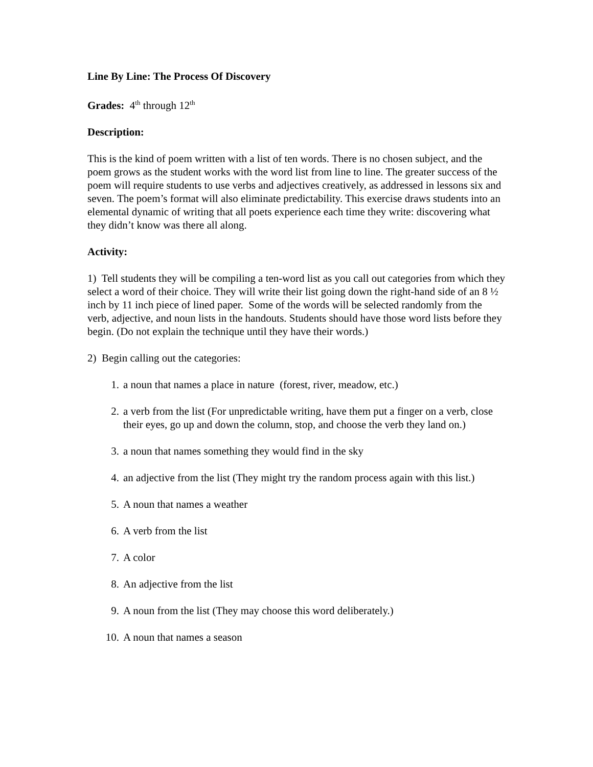Line By Line: The Process Of Discovery
Grades: 4<sup>th</sup> through 12<sup>th</sup>
Description:
This is the kind of poem written with a list of ten words. There is no chosen subject, and the poem grows as the student works with the word list from line to line. The greater success of the poem will require students to use verbs and adjectives creatively, as addressed in lessons six and seven. The poem’s format will also eliminate predictability. This exercise draws students into an elemental dynamic of writing that all poets experience each time they write: discovering what they didn’t know was there all along.
Activity:
1) Tell students they will be compiling a ten-word list as you call out categories from which they select a word of their choice. They will write their list going down the right-hand side of an 8 ½ inch by 11 inch piece of lined paper. Some of the words will be selected randomly from the verb, adjective, and noun lists in the handouts. Students should have those word lists before they begin. (Do not explain the technique until they have their words.)
2) Begin calling out the categories:
1. a noun that names a place in nature (forest, river, meadow, etc.)
2. a verb from the list (For unpredictable writing, have them put a finger on a verb, close their eyes, go up and down the column, stop, and choose the verb they land on.)
3. a noun that names something they would find in the sky
4. an adjective from the list (They might try the random process again with this list.)
5. A noun that names a weather
6. A verb from the list
7. A color
8. An adjective from the list
9. A noun from the list (They may choose this word deliberately.)
10. A noun that names a season